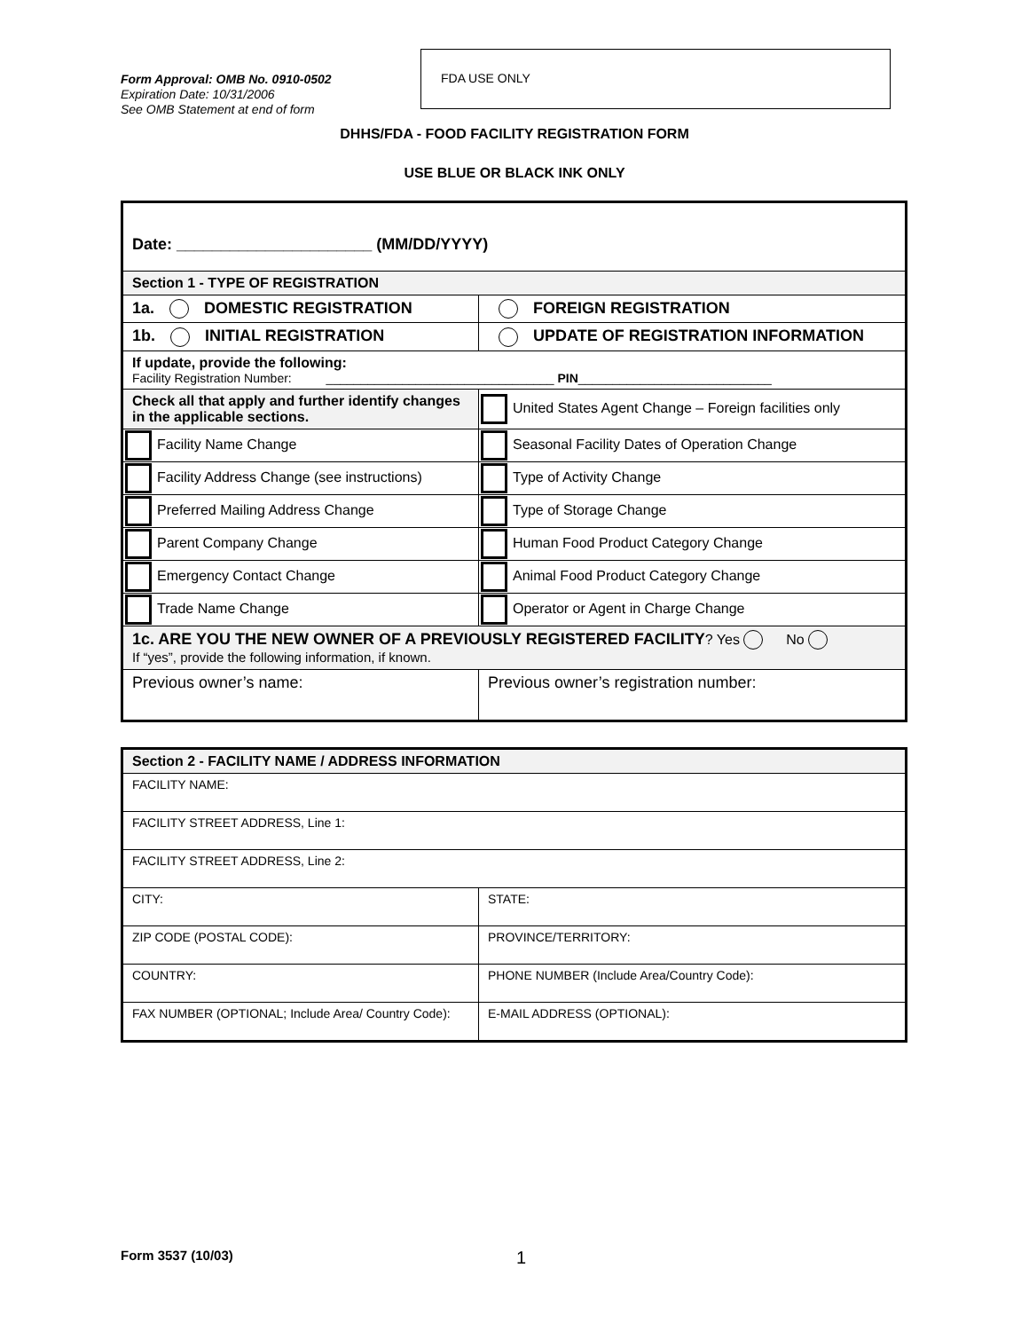Form Approval: OMB No. 0910-0502
Expiration Date: 10/31/2006
See OMB Statement at end of form
FDA USE ONLY
DHHS/FDA - FOOD FACILITY REGISTRATION FORM
USE BLUE OR BLACK INK ONLY
| Date: ______________________ (MM/DD/YYYY) | |
| Section 1 - TYPE OF REGISTRATION | |
| 1a. DOMESTIC REGISTRATION | FOREIGN REGISTRATION |
| 1b. INITIAL REGISTRATION | UPDATE OF REGISTRATION INFORMATION |
| If update, provide the following: Facility Registration Number: _________________________________ PIN ____________________________ | |
| Check all that apply and further identify changes in the applicable sections. | United States Agent Change – Foreign facilities only |
| Facility Name Change | Seasonal Facility Dates of Operation Change |
| Facility Address Change (see instructions) | Type of Activity Change |
| Preferred Mailing Address Change | Type of Storage Change |
| Parent Company Change | Human Food Product Category Change |
| Emergency Contact Change | Animal Food Product Category Change |
| Trade Name Change | Operator or Agent in Charge Change |
| 1c. ARE YOU THE NEW OWNER OF A PREVIOUSLY REGISTERED FACILITY ? Yes No If “yes”, provide the following information, if known. | |
| Previous owner’s name: | Previous owner’s registration number: |
| Section 2 - FACILITY NAME / ADDRESS INFORMATION | |
| FACILITY NAME: | |
| FACILITY STREET ADDRESS, Line 1: | |
| FACILITY STREET ADDRESS, Line 2: | |
| CITY: | STATE: |
| ZIP CODE (POSTAL CODE): | PROVINCE/TERRITORY: |
| COUNTRY: | PHONE NUMBER (Include Area/Country Code): |
| FAX NUMBER (OPTIONAL; Include Area/ Country Code): | E-MAIL ADDRESS (OPTIONAL): |
Form 3537 (10/03) 1